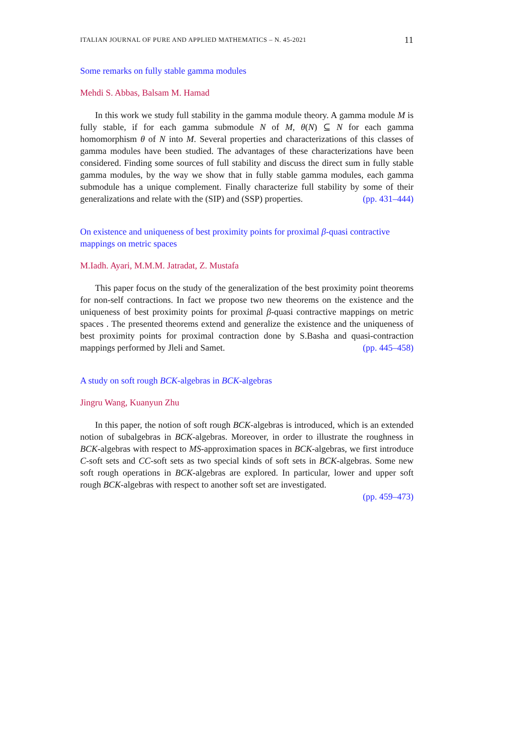ITALIAN JOURNAL OF PURE AND APPLIED MATHEMATICS – N. 45-2021 11
Some remarks on fully stable gamma modules
Mehdi S. Abbas, Balsam M. Hamad
In this work we study full stability in the gamma module theory. A gamma module M is fully stable, if for each gamma submodule N of M, θ(N) ⊆ N for each gamma homomorphism θ of N into M. Several properties and characterizations of this classes of gamma modules have been studied. The advantages of these characterizations have been considered. Finding some sources of full stability and discuss the direct sum in fully stable gamma modules, by the way we show that in fully stable gamma modules, each gamma submodule has a unique complement. Finally characterize full stability by some of their generalizations and relate with the (SIP) and (SSP) properties. (pp. 431–444)
On existence and uniqueness of best proximity points for proximal β-quasi contractive mappings on metric spaces
M.Iadh. Ayari, M.M.M. Jatradat, Z. Mustafa
This paper focus on the study of the generalization of the best proximity point theorems for non-self contractions. In fact we propose two new theorems on the existence and the uniqueness of best proximity points for proximal β-quasi contractive mappings on metric spaces . The presented theorems extend and generalize the existence and the uniqueness of best proximity points for proximal contraction done by S.Basha and quasi-contraction mappings performed by Jleli and Samet. (pp. 445–458)
A study on soft rough BCK-algebras in BCK-algebras
Jingru Wang, Kuanyun Zhu
In this paper, the notion of soft rough BCK-algebras is introduced, which is an extended notion of subalgebras in BCK-algebras. Moreover, in order to illustrate the roughness in BCK-algebras with respect to MS-approximation spaces in BCK-algebras, we first introduce C-soft sets and CC-soft sets as two special kinds of soft sets in BCK-algebras. Some new soft rough operations in BCK-algebras are explored. In particular, lower and upper soft rough BCK-algebras with respect to another soft set are investigated.
(pp. 459–473)